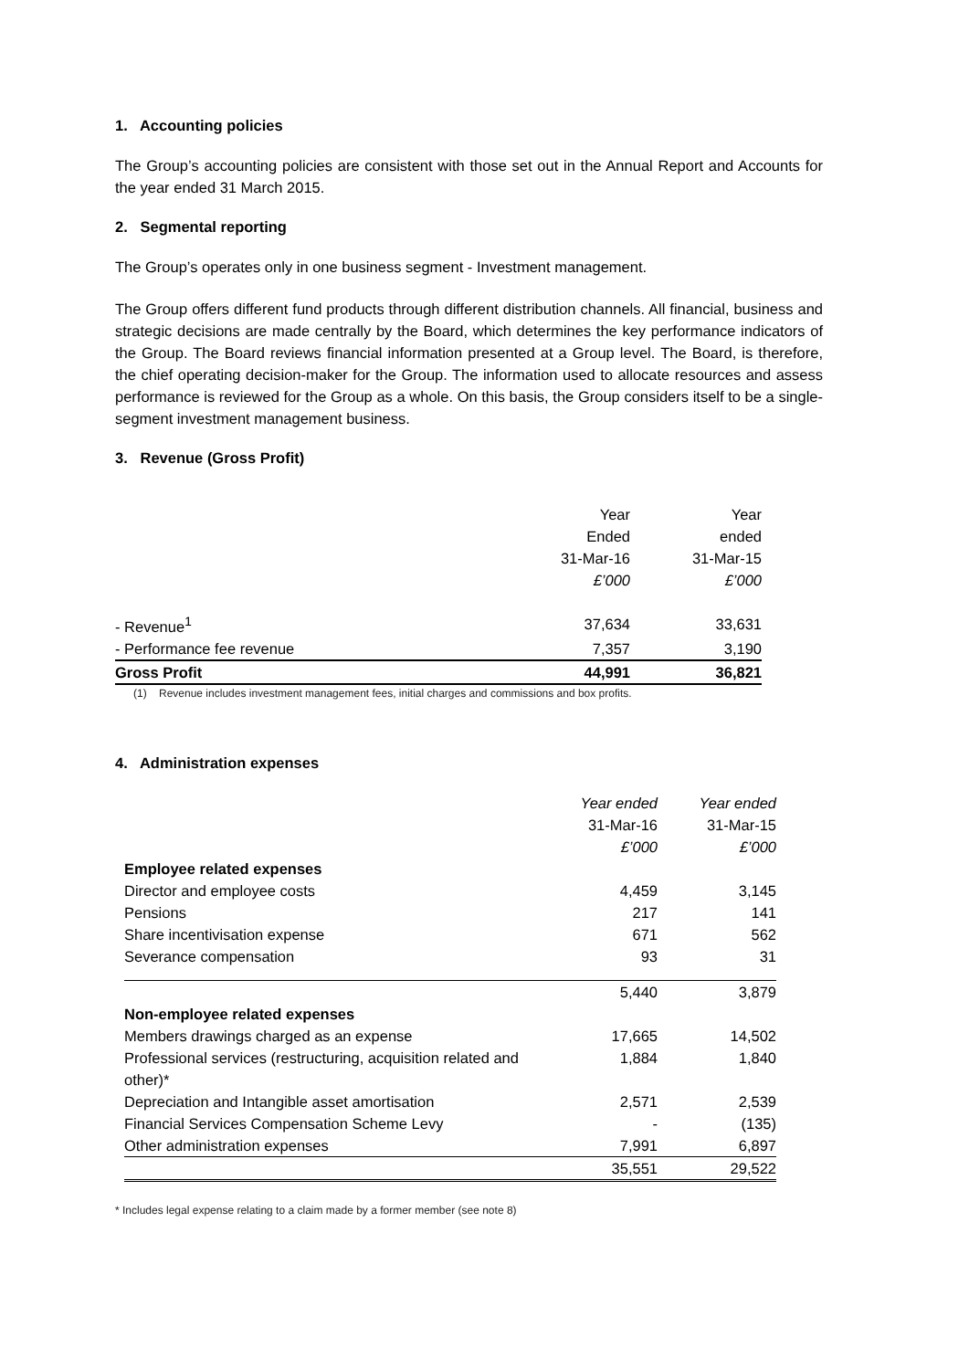1. Accounting policies
The Group’s accounting policies are consistent with those set out in the Annual Report and Accounts for the year ended 31 March 2015.
2. Segmental reporting
The Group’s operates only in one business segment - Investment management.
The Group offers different fund products through different distribution channels. All financial, business and strategic decisions are made centrally by the Board, which determines the key performance indicators of the Group. The Board reviews financial information presented at a Group level. The Board, is therefore, the chief operating decision-maker for the Group. The information used to allocate resources and assess performance is reviewed for the Group as a whole. On this basis, the Group considers itself to be a single-segment investment management business.
3. Revenue (Gross Profit)
| | Year | Year |
| | Ended | ended |
| | 31-Mar-16 | 31-Mar-15 |
| | £’000 | £’000 |
| - Revenue<sup>1</sup> | 37,634 | 33,631 |
| - Performance fee revenue | 7,357 | 3,190 |
| Gross Profit | 44,991 | 36,821 |
(1) Revenue includes investment management fees, initial charges and commissions and box profits.
4. Administration expenses
| | Year ended | Year ended |
| | 31-Mar-16 | 31-Mar-15 |
| | £’000 | £’000 |
| Employee related expenses | | |
| Director and employee costs | 4,459 | 3,145 |
| Pensions | 217 | 141 |
| Share incentivisation expense | 671 | 562 |
| Severance compensation | 93 | 31 |
| | 5,440 | 3,879 |
| Non-employee related expenses | | |
| Members drawings charged as an expense | 17,665 | 14,502 |
| Professional services (restructuring, acquisition related and other)* | 1,884 | 1,840 |
| Depreciation and Intangible asset amortisation | 2,571 | 2,539 |
| Financial Services Compensation Scheme Levy | - | (135) |
| Other administration expenses | 7,991 | 6,897 |
| | 35,551 | 29,522 |
* Includes legal expense relating to a claim made by a former member (see note 8)